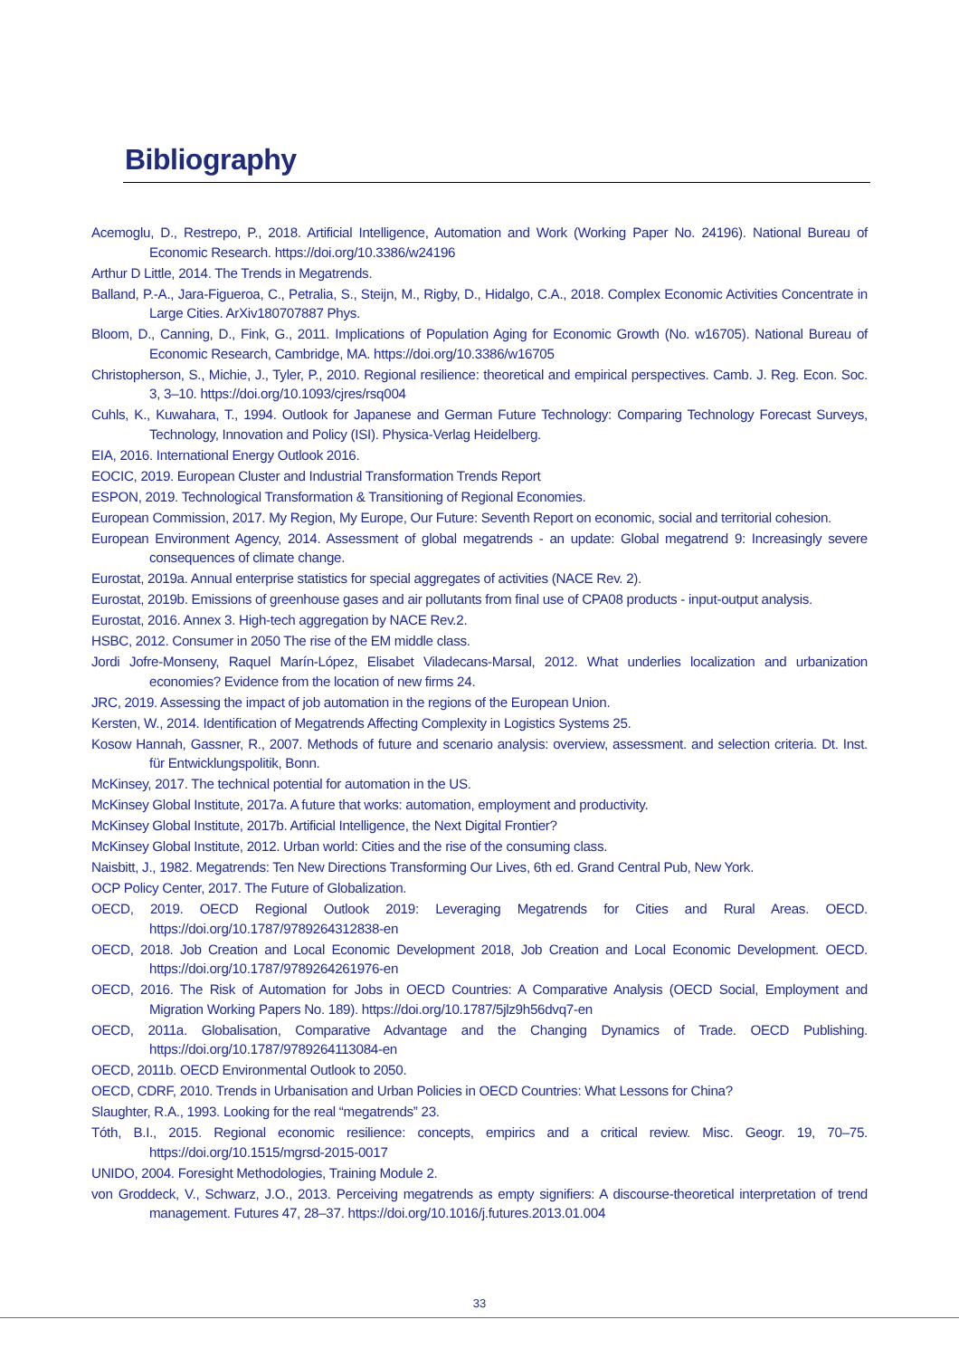Bibliography
Acemoglu, D., Restrepo, P., 2018. Artificial Intelligence, Automation and Work (Working Paper No. 24196). National Bureau of Economic Research. https://doi.org/10.3386/w24196
Arthur D Little, 2014. The Trends in Megatrends.
Balland, P.-A., Jara-Figueroa, C., Petralia, S., Steijn, M., Rigby, D., Hidalgo, C.A., 2018. Complex Economic Activities Concentrate in Large Cities. ArXiv180707887 Phys.
Bloom, D., Canning, D., Fink, G., 2011. Implications of Population Aging for Economic Growth (No. w16705). National Bureau of Economic Research, Cambridge, MA. https://doi.org/10.3386/w16705
Christopherson, S., Michie, J., Tyler, P., 2010. Regional resilience: theoretical and empirical perspectives. Camb. J. Reg. Econ. Soc. 3, 3–10. https://doi.org/10.1093/cjres/rsq004
Cuhls, K., Kuwahara, T., 1994. Outlook for Japanese and German Future Technology: Comparing Technology Forecast Surveys, Technology, Innovation and Policy (ISI). Physica-Verlag Heidelberg.
EIA, 2016. International Energy Outlook 2016.
EOCIC, 2019. European Cluster and Industrial Transformation Trends Report
ESPON, 2019. Technological Transformation & Transitioning of Regional Economies.
European Commission, 2017. My Region, My Europe, Our Future: Seventh Report on economic, social and territorial cohesion.
European Environment Agency, 2014. Assessment of global megatrends - an update: Global megatrend 9: Increasingly severe consequences of climate change.
Eurostat, 2019a. Annual enterprise statistics for special aggregates of activities (NACE Rev. 2).
Eurostat, 2019b. Emissions of greenhouse gases and air pollutants from final use of CPA08 products - input-output analysis.
Eurostat, 2016. Annex 3. High-tech aggregation by NACE Rev.2.
HSBC, 2012. Consumer in 2050 The rise of the EM middle class.
Jordi Jofre-Monseny, Raquel Marín-López, Elisabet Viladecans-Marsal, 2012. What underlies localization and urbanization economies? Evidence from the location of new firms 24.
JRC, 2019. Assessing the impact of job automation in the regions of the European Union.
Kersten, W., 2014. Identification of Megatrends Affecting Complexity in Logistics Systems 25.
Kosow Hannah, Gassner, R., 2007. Methods of future and scenario analysis: overview, assessment. and selection criteria. Dt. Inst. für Entwicklungspolitik, Bonn.
McKinsey, 2017. The technical potential for automation in the US.
McKinsey Global Institute, 2017a. A future that works: automation, employment and productivity.
McKinsey Global Institute, 2017b. Artificial Intelligence, the Next Digital Frontier?
McKinsey Global Institute, 2012. Urban world: Cities and the rise of the consuming class.
Naisbitt, J., 1982. Megatrends: Ten New Directions Transforming Our Lives, 6th ed. Grand Central Pub, New York.
OCP Policy Center, 2017. The Future of Globalization.
OECD, 2019. OECD Regional Outlook 2019: Leveraging Megatrends for Cities and Rural Areas. OECD. https://doi.org/10.1787/9789264312838-en
OECD, 2018. Job Creation and Local Economic Development 2018, Job Creation and Local Economic Development. OECD. https://doi.org/10.1787/9789264261976-en
OECD, 2016. The Risk of Automation for Jobs in OECD Countries: A Comparative Analysis (OECD Social, Employment and Migration Working Papers No. 189). https://doi.org/10.1787/5jlz9h56dvq7-en
OECD, 2011a. Globalisation, Comparative Advantage and the Changing Dynamics of Trade. OECD Publishing. https://doi.org/10.1787/9789264113084-en
OECD, 2011b. OECD Environmental Outlook to 2050.
OECD, CDRF, 2010. Trends in Urbanisation and Urban Policies in OECD Countries: What Lessons for China?
Slaughter, R.A., 1993. Looking for the real “megatrends” 23.
Tóth, B.I., 2015. Regional economic resilience: concepts, empirics and a critical review. Misc. Geogr. 19, 70–75. https://doi.org/10.1515/mgrsd-2015-0017
UNIDO, 2004. Foresight Methodologies, Training Module 2.
von Groddeck, V., Schwarz, J.O., 2013. Perceiving megatrends as empty signifiers: A discourse-theoretical interpretation of trend management. Futures 47, 28–37. https://doi.org/10.1016/j.futures.2013.01.004
33